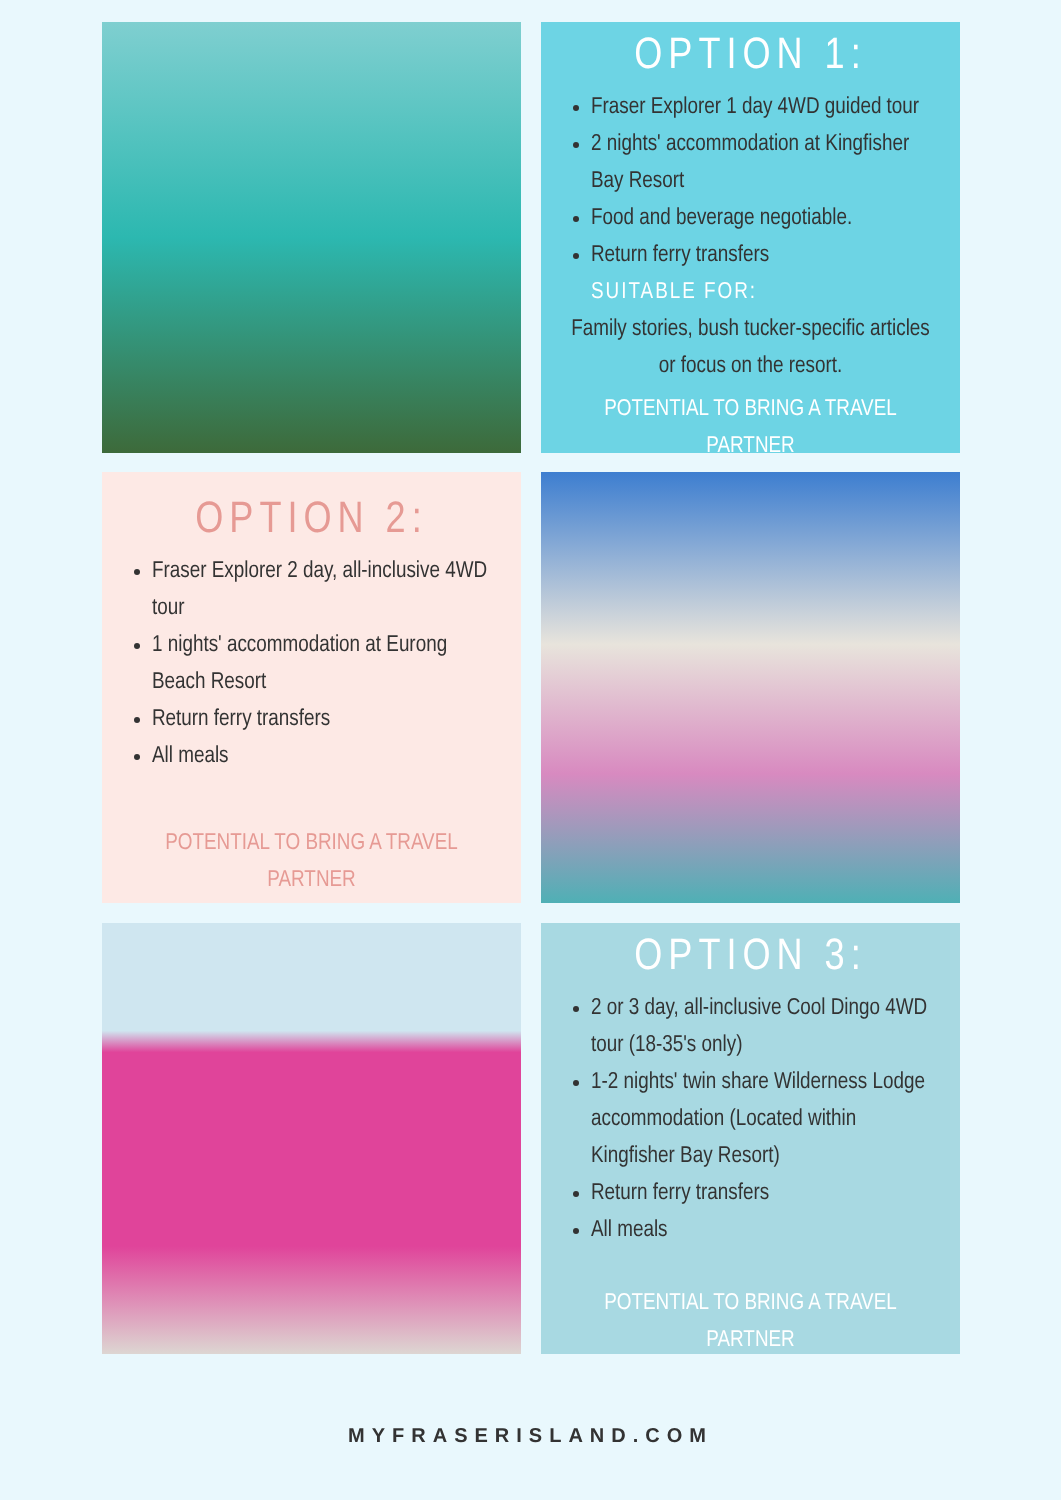OPTION 1:
Fraser Explorer 1 day 4WD guided tour
2 nights' accommodation at Kingfisher Bay Resort
Food and beverage negotiable.
Return ferry transfers
SUITABLE FOR:
Family stories, bush tucker-specific articles or focus on the resort.
POTENTIAL TO BRING A TRAVEL PARTNER
OPTION 2:
Fraser Explorer 2 day, all-inclusive 4WD tour
1 nights' accommodation at Eurong Beach Resort
Return ferry transfers
All meals
POTENTIAL TO BRING A TRAVEL PARTNER
OPTION 3:
2 or 3 day, all-inclusive Cool Dingo 4WD tour (18-35's only)
1-2 nights' twin share Wilderness Lodge accommodation (Located within Kingfisher Bay Resort)
Return ferry transfers
All meals
POTENTIAL TO BRING A TRAVEL PARTNER
MYFRASERISLAND.COM